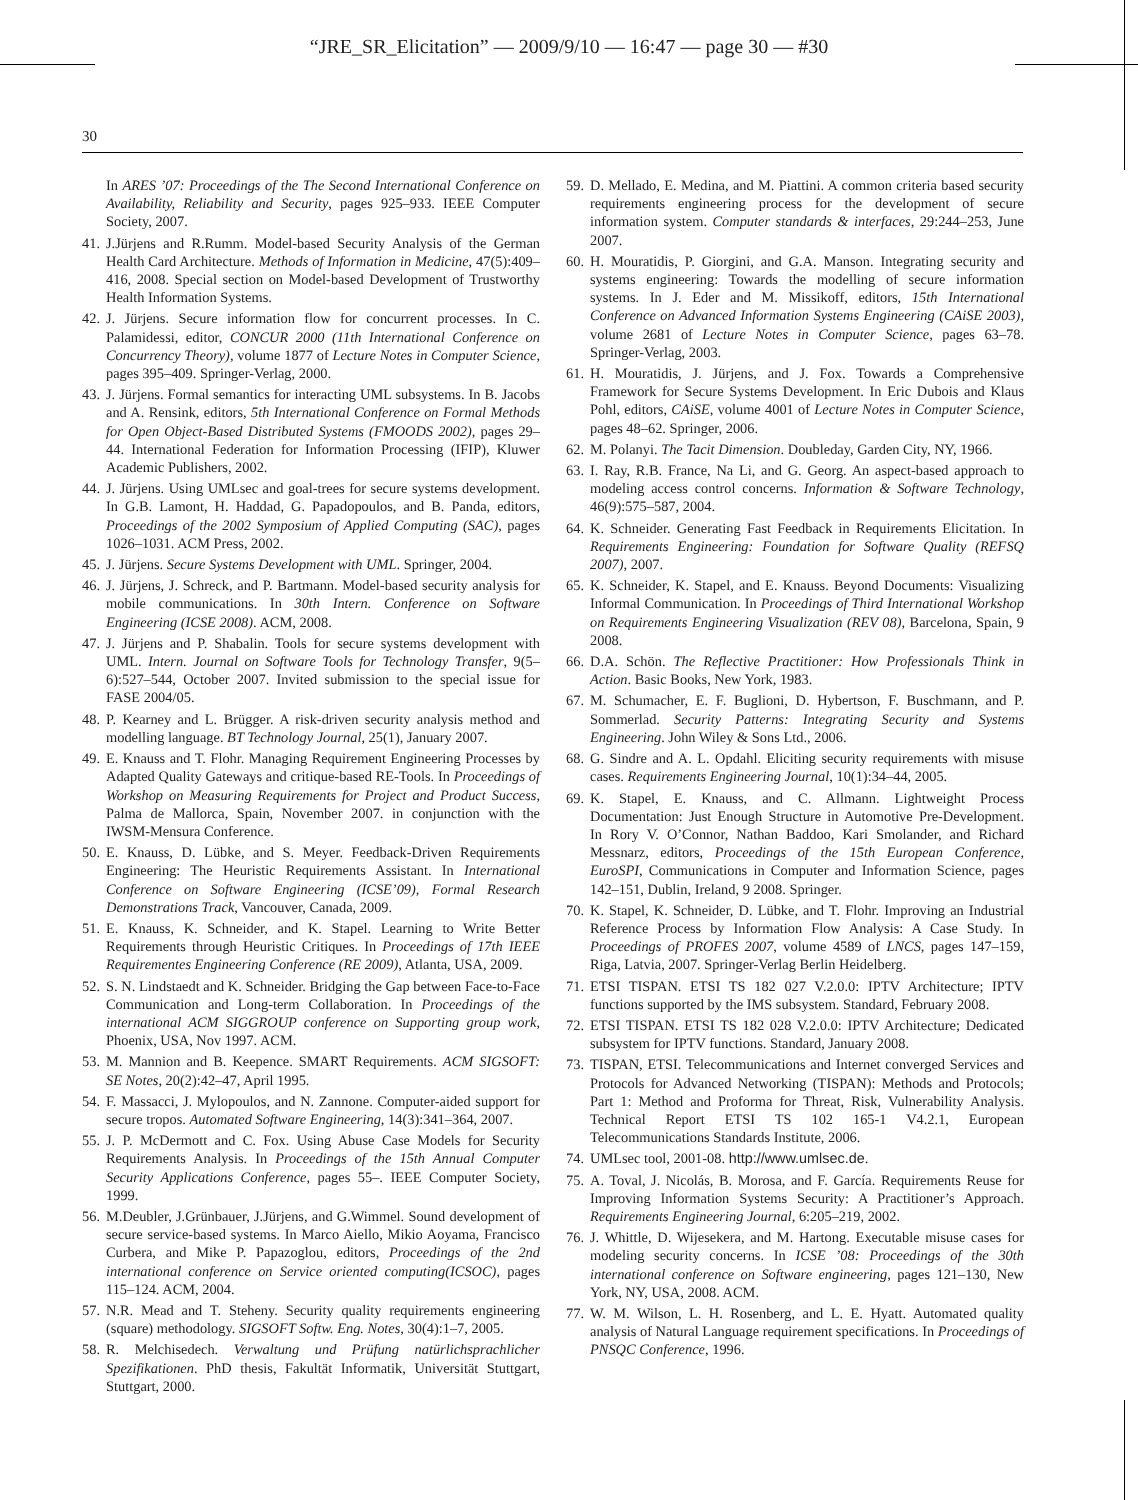“JRE_SR_Elicitation” — 2009/9/10 — 16:47 — page 30 — #30
30
In ARES ’07: Proceedings of the The Second International Conference on Availability, Reliability and Security, pages 925–933. IEEE Computer Society, 2007.
41. J.Jürjens and R.Rumm. Model-based Security Analysis of the German Health Card Architecture. Methods of Information in Medicine, 47(5):409–416, 2008. Special section on Model-based Development of Trustworthy Health Information Systems.
42. J. Jürjens. Secure information flow for concurrent processes. In C. Palamidessi, editor, CONCUR 2000 (11th International Conference on Concurrency Theory), volume 1877 of Lecture Notes in Computer Science, pages 395–409. Springer-Verlag, 2000.
43. J. Jürjens. Formal semantics for interacting UML subsystems. In B. Jacobs and A. Rensink, editors, 5th International Conference on Formal Methods for Open Object-Based Distributed Systems (FMOODS 2002), pages 29–44. International Federation for Information Processing (IFIP), Kluwer Academic Publishers, 2002.
44. J. Jürjens. Using UMLsec and goal-trees for secure systems development. In G.B. Lamont, H. Haddad, G. Papadopoulos, and B. Panda, editors, Proceedings of the 2002 Symposium of Applied Computing (SAC), pages 1026–1031. ACM Press, 2002.
45. J. Jürjens. Secure Systems Development with UML. Springer, 2004.
46. J. Jürjens, J. Schreck, and P. Bartmann. Model-based security analysis for mobile communications. In 30th Intern. Conference on Software Engineering (ICSE 2008). ACM, 2008.
47. J. Jürjens and P. Shabalin. Tools for secure systems development with UML. Intern. Journal on Software Tools for Technology Transfer, 9(5–6):527–544, October 2007. Invited submission to the special issue for FASE 2004/05.
48. P. Kearney and L. Brügger. A risk-driven security analysis method and modelling language. BT Technology Journal, 25(1), January 2007.
49. E. Knauss and T. Flohr. Managing Requirement Engineering Processes by Adapted Quality Gateways and critique-based RE-Tools. In Proceedings of Workshop on Measuring Requirements for Project and Product Success, Palma de Mallorca, Spain, November 2007. in conjunction with the IWSM-Mensura Conference.
50. E. Knauss, D. Lübke, and S. Meyer. Feedback-Driven Requirements Engineering: The Heuristic Requirements Assistant. In International Conference on Software Engineering (ICSE’09), Formal Research Demonstrations Track, Vancouver, Canada, 2009.
51. E. Knauss, K. Schneider, and K. Stapel. Learning to Write Better Requirements through Heuristic Critiques. In Proceedings of 17th IEEE Requirementes Engineering Conference (RE 2009), Atlanta, USA, 2009.
52. S. N. Lindstaedt and K. Schneider. Bridging the Gap between Face-to-Face Communication and Long-term Collaboration. In Proceedings of the international ACM SIGGROUP conference on Supporting group work, Phoenix, USA, Nov 1997. ACM.
53. M. Mannion and B. Keepence. SMART Requirements. ACM SIGSOFT: SE Notes, 20(2):42–47, April 1995.
54. F. Massacci, J. Mylopoulos, and N. Zannone. Computer-aided support for secure tropos. Automated Software Engineering, 14(3):341–364, 2007.
55. J. P. McDermott and C. Fox. Using Abuse Case Models for Security Requirements Analysis. In Proceedings of the 15th Annual Computer Security Applications Conference, pages 55–. IEEE Computer Society, 1999.
56. M.Deubler, J.Grünbauer, J.Jürjens, and G.Wimmel. Sound development of secure service-based systems. In Marco Aiello, Mikio Aoyama, Francisco Curbera, and Mike P. Papazoglou, editors, Proceedings of the 2nd international conference on Service oriented computing(ICSOC), pages 115–124. ACM, 2004.
57. N.R. Mead and T. Steheny. Security quality requirements engineering (square) methodology. SIGSOFT Softw. Eng. Notes, 30(4):1–7, 2005.
58. R. Melchisedech. Verwaltung und Prüfung natürlichsprachlicher Spezifikationen. PhD thesis, Fakultät Informatik, Universität Stuttgart, Stuttgart, 2000.
59. D. Mellado, E. Medina, and M. Piattini. A common criteria based security requirements engineering process for the development of secure information system. Computer standards & interfaces, 29:244–253, June 2007.
60. H. Mouratidis, P. Giorgini, and G.A. Manson. Integrating security and systems engineering: Towards the modelling of secure information systems. In J. Eder and M. Missikoff, editors, 15th International Conference on Advanced Information Systems Engineering (CAiSE 2003), volume 2681 of Lecture Notes in Computer Science, pages 63–78. Springer-Verlag, 2003.
61. H. Mouratidis, J. Jürjens, and J. Fox. Towards a Comprehensive Framework for Secure Systems Development. In Eric Dubois and Klaus Pohl, editors, CAiSE, volume 4001 of Lecture Notes in Computer Science, pages 48–62. Springer, 2006.
62. M. Polanyi. The Tacit Dimension. Doubleday, Garden City, NY, 1966.
63. I. Ray, R.B. France, Na Li, and G. Georg. An aspect-based approach to modeling access control concerns. Information & Software Technology, 46(9):575–587, 2004.
64. K. Schneider. Generating Fast Feedback in Requirements Elicitation. In Requirements Engineering: Foundation for Software Quality (REFSQ 2007), 2007.
65. K. Schneider, K. Stapel, and E. Knauss. Beyond Documents: Visualizing Informal Communication. In Proceedings of Third International Workshop on Requirements Engineering Visualization (REV 08), Barcelona, Spain, 9 2008.
66. D.A. Schön. The Reflective Practitioner: How Professionals Think in Action. Basic Books, New York, 1983.
67. M. Schumacher, E. F. Buglioni, D. Hybertson, F. Buschmann, and P. Sommerlad. Security Patterns: Integrating Security and Systems Engineering. John Wiley & Sons Ltd., 2006.
68. G. Sindre and A. L. Opdahl. Eliciting security requirements with misuse cases. Requirements Engineering Journal, 10(1):34–44, 2005.
69. K. Stapel, E. Knauss, and C. Allmann. Lightweight Process Documentation: Just Enough Structure in Automotive Pre-Development. In Rory V. O’Connor, Nathan Baddoo, Kari Smolander, and Richard Messnarz, editors, Proceedings of the 15th European Conference, EuroSPI, Communications in Computer and Information Science, pages 142–151, Dublin, Ireland, 9 2008. Springer.
70. K. Stapel, K. Schneider, D. Lübke, and T. Flohr. Improving an Industrial Reference Process by Information Flow Analysis: A Case Study. In Proceedings of PROFES 2007, volume 4589 of LNCS, pages 147–159, Riga, Latvia, 2007. Springer-Verlag Berlin Heidelberg.
71. ETSI TISPAN. ETSI TS 182 027 V.2.0.0: IPTV Architecture; IPTV functions supported by the IMS subsystem. Standard, February 2008.
72. ETSI TISPAN. ETSI TS 182 028 V.2.0.0: IPTV Architecture; Dedicated subsystem for IPTV functions. Standard, January 2008.
73. TISPAN, ETSI. Telecommunications and Internet converged Services and Protocols for Advanced Networking (TISPAN): Methods and Protocols; Part 1: Method and Proforma for Threat, Risk, Vulnerability Analysis. Technical Report ETSI TS 102 165-1 V4.2.1, European Telecommunications Standards Institute, 2006.
74. UMLsec tool, 2001-08. http://www.umlsec.de.
75. A. Toval, J. Nicolás, B. Morosa, and F. García. Requirements Reuse for Improving Information Systems Security: A Practitioner’s Approach. Requirements Engineering Journal, 6:205–219, 2002.
76. J. Whittle, D. Wijesekera, and M. Hartong. Executable misuse cases for modeling security concerns. In ICSE ’08: Proceedings of the 30th international conference on Software engineering, pages 121–130, New York, NY, USA, 2008. ACM.
77. W. M. Wilson, L. H. Rosenberg, and L. E. Hyatt. Automated quality analysis of Natural Language requirement specifications. In Proceedings of PNSQC Conference, 1996.